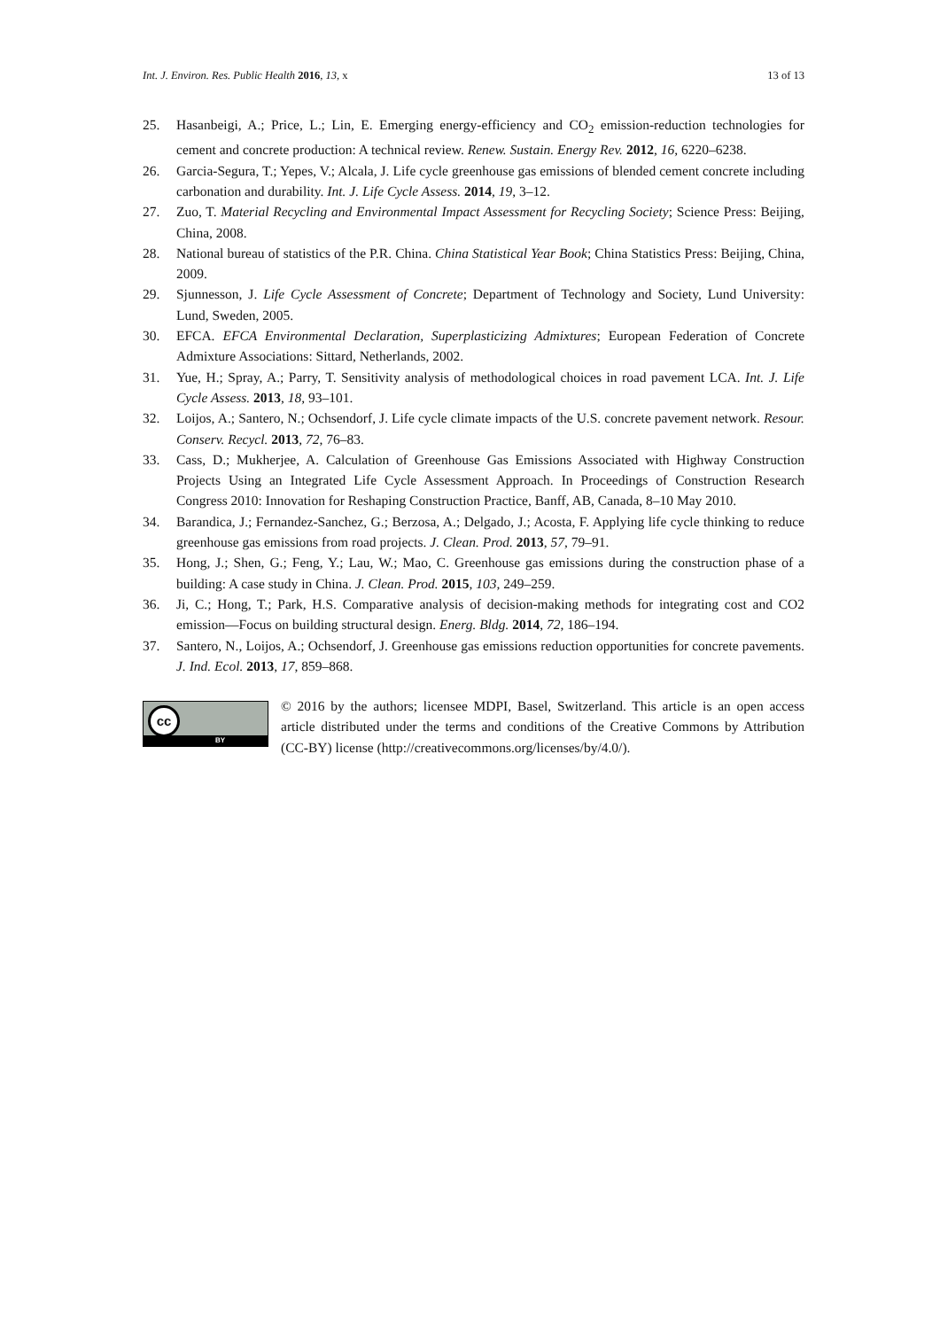Int. J. Environ. Res. Public Health 2016, 13, x 13 of 13
25. Hasanbeigi, A.; Price, L.; Lin, E. Emerging energy-efficiency and CO<sub>2</sub> emission-reduction technologies for cement and concrete production: A technical review. Renew. Sustain. Energy Rev. 2012, 16, 6220–6238.
26. Garcia-Segura, T.; Yepes, V.; Alcala, J. Life cycle greenhouse gas emissions of blended cement concrete including carbonation and durability. Int. J. Life Cycle Assess. 2014, 19, 3–12.
27. Zuo, T. Material Recycling and Environmental Impact Assessment for Recycling Society; Science Press: Beijing, China, 2008.
28. National bureau of statistics of the P.R. China. China Statistical Year Book; China Statistics Press: Beijing, China, 2009.
29. Sjunnesson, J. Life Cycle Assessment of Concrete; Department of Technology and Society, Lund University: Lund, Sweden, 2005.
30. EFCA. EFCA Environmental Declaration, Superplasticizing Admixtures; European Federation of Concrete Admixture Associations: Sittard, Netherlands, 2002.
31. Yue, H.; Spray, A.; Parry, T. Sensitivity analysis of methodological choices in road pavement LCA. Int. J. Life Cycle Assess. 2013, 18, 93–101.
32. Loijos, A.; Santero, N.; Ochsendorf, J. Life cycle climate impacts of the U.S. concrete pavement network. Resour. Conserv. Recycl. 2013, 72, 76–83.
33. Cass, D.; Mukherjee, A. Calculation of Greenhouse Gas Emissions Associated with Highway Construction Projects Using an Integrated Life Cycle Assessment Approach. In Proceedings of Construction Research Congress 2010: Innovation for Reshaping Construction Practice, Banff, AB, Canada, 8–10 May 2010.
34. Barandica, J.; Fernandez-Sanchez, G.; Berzosa, A.; Delgado, J.; Acosta, F. Applying life cycle thinking to reduce greenhouse gas emissions from road projects. J. Clean. Prod. 2013, 57, 79–91.
35. Hong, J.; Shen, G.; Feng, Y.; Lau, W.; Mao, C. Greenhouse gas emissions during the construction phase of a building: A case study in China. J. Clean. Prod. 2015, 103, 249–259.
36. Ji, C.; Hong, T.; Park, H.S. Comparative analysis of decision-making methods for integrating cost and CO2 emission—Focus on building structural design. Energ. Bldg. 2014, 72, 186–194.
37. Santero, N., Loijos, A.; Ochsendorf, J. Greenhouse gas emissions reduction opportunities for concrete pavements. J. Ind. Ecol. 2013, 17, 859–868.
cc
BY
© 2016 by the authors; licensee MDPI, Basel, Switzerland. This article is an open access article distributed under the terms and conditions of the Creative Commons by Attribution (CC-BY) license (http://creativecommons.org/licenses/by/4.0/).